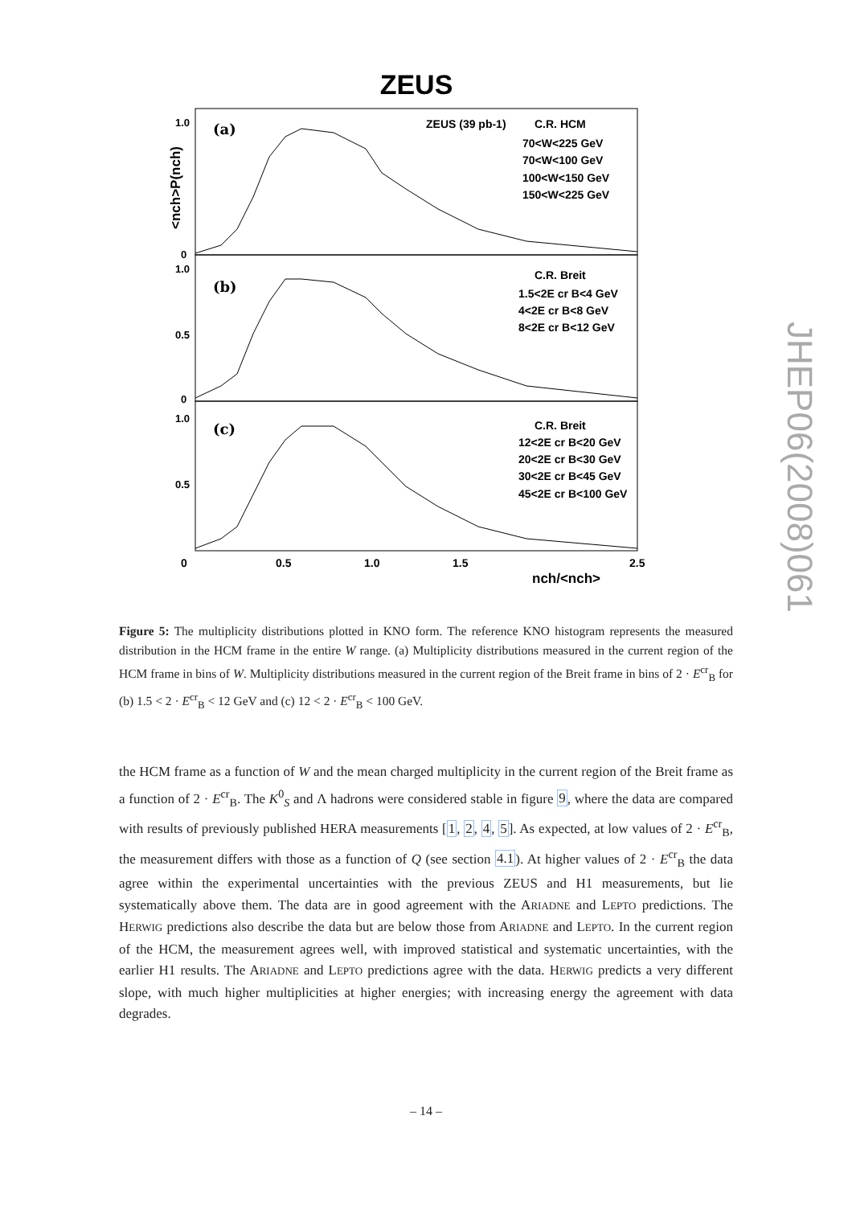ZEUS
(a)
(b)
(c)
ZEUS (39 pb-1)
C.R. HCM
70<W<225 GeV
70<W<100 GeV
100<W<150 GeV
150<W<225 GeV
C.R. Breit
1.5<2E cr B<4 GeV
4<2E cr B<8 GeV
8<2E cr B<12 GeV
C.R. Breit
12<2E cr B<20 GeV
20<2E cr B<30 GeV
30<2E cr B<45 GeV
45<2E cr B<100 GeV
1.0
0
1.0
0.5
0
1.0
0.5
0
0.5
1.0
1.5
2.5
nch/<nch>
<nch>P(nch)
Figure 5: The multiplicity distributions plotted in KNO form. The reference KNO histogram represents the measured distribution in the HCM frame in the entire W range. (a) Multiplicity distributions measured in the current region of the HCM frame in bins of W. Multiplicity distributions measured in the current region of the Breit frame in bins of 2 · E<sup>cr</sup><sub>B</sub> for (b) 1.5 < 2 · E<sup>cr</sup><sub>B</sub> < 12 GeV and (c) 12 < 2 · E<sup>cr</sup><sub>B</sub> < 100 GeV.
the HCM frame as a function of W and the mean charged multiplicity in the current region of the Breit frame as a function of 2 · E<sup>cr</sup><sub>B</sub>. The K<sup>0</sup><sub>S</sub> and Λ hadrons were considered stable in figure 9, where the data are compared with results of previously published HERA measurements [1, 2, 4, 5]. As expected, at low values of 2 · E<sup>cr</sup><sub>B</sub>, the measurement differs with those as a function of Q (see section 4.1). At higher values of 2 · E<sup>cr</sup><sub>B</sub> the data agree within the experimental uncertainties with the previous ZEUS and H1 measurements, but lie systematically above them. The data are in good agreement with the ARIADNE and LEPTO predictions. The HERWIG predictions also describe the data but are below those from ARIADNE and LEPTO. In the current region of the HCM, the measurement agrees well, with improved statistical and systematic uncertainties, with the earlier H1 results. The ARIADNE and LEPTO predictions agree with the data. HERWIG predicts a very different slope, with much higher multiplicities at higher energies; with increasing energy the agreement with data degrades.
JHEP06(2008)061
– 14 –